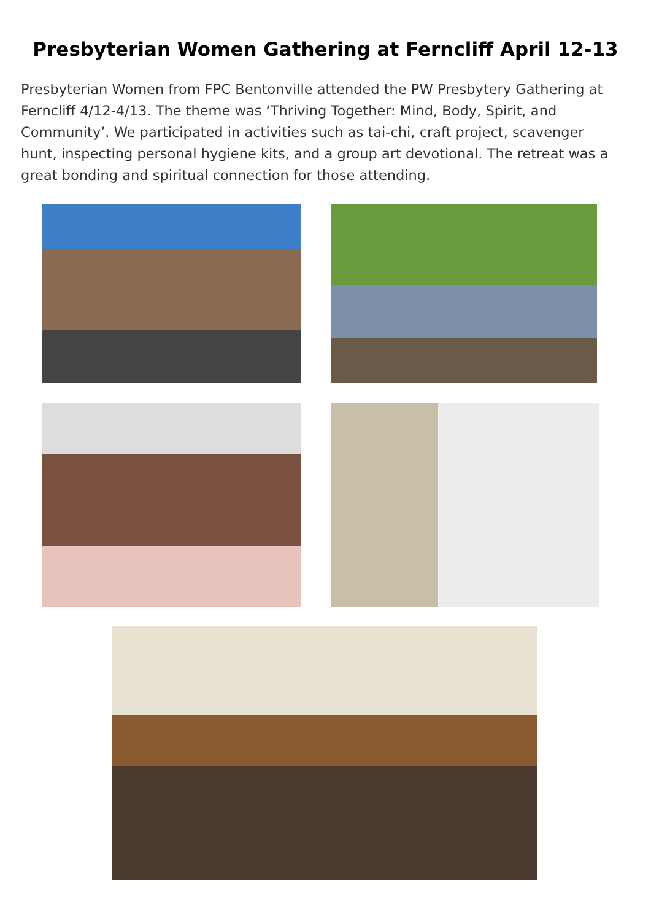Presbyterian Women Gathering at Ferncliff April 12-13
Presbyterian Women from FPC Bentonville attended the PW Presbytery Gathering at Ferncliff 4/12-4/13. The theme was ‘Thriving Together: Mind, Body, Spirit, and Community’. We participated in activities such as tai-chi, craft project, scavenger hunt, inspecting personal hygiene kits, and a group art devotional. The retreat was a great bonding and spiritual connection for those attending.